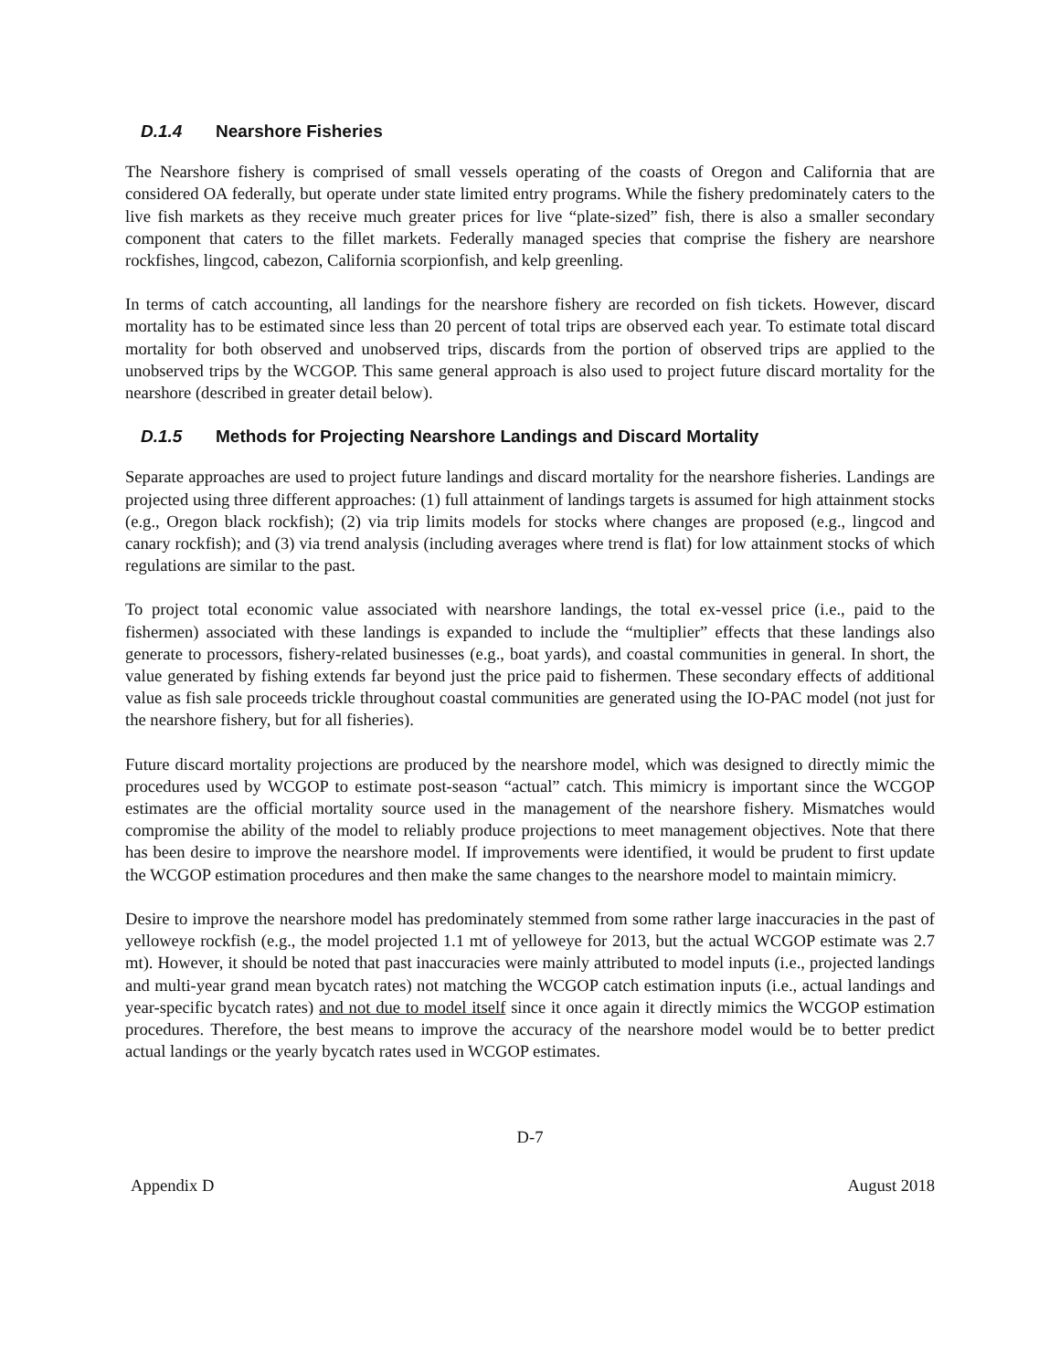D.1.4 Nearshore Fisheries
The Nearshore fishery is comprised of small vessels operating of the coasts of Oregon and California that are considered OA federally, but operate under state limited entry programs. While the fishery predominately caters to the live fish markets as they receive much greater prices for live “plate-sized” fish, there is also a smaller secondary component that caters to the fillet markets. Federally managed species that comprise the fishery are nearshore rockfishes, lingcod, cabezon, California scorpionfish, and kelp greenling.
In terms of catch accounting, all landings for the nearshore fishery are recorded on fish tickets. However, discard mortality has to be estimated since less than 20 percent of total trips are observed each year. To estimate total discard mortality for both observed and unobserved trips, discards from the portion of observed trips are applied to the unobserved trips by the WCGOP. This same general approach is also used to project future discard mortality for the nearshore (described in greater detail below).
D.1.5 Methods for Projecting Nearshore Landings and Discard Mortality
Separate approaches are used to project future landings and discard mortality for the nearshore fisheries. Landings are projected using three different approaches: (1) full attainment of landings targets is assumed for high attainment stocks (e.g., Oregon black rockfish); (2) via trip limits models for stocks where changes are proposed (e.g., lingcod and canary rockfish); and (3) via trend analysis (including averages where trend is flat) for low attainment stocks of which regulations are similar to the past.
To project total economic value associated with nearshore landings, the total ex-vessel price (i.e., paid to the fishermen) associated with these landings is expanded to include the “multiplier” effects that these landings also generate to processors, fishery-related businesses (e.g., boat yards), and coastal communities in general. In short, the value generated by fishing extends far beyond just the price paid to fishermen. These secondary effects of additional value as fish sale proceeds trickle throughout coastal communities are generated using the IO-PAC model (not just for the nearshore fishery, but for all fisheries).
Future discard mortality projections are produced by the nearshore model, which was designed to directly mimic the procedures used by WCGOP to estimate post-season “actual” catch. This mimicry is important since the WCGOP estimates are the official mortality source used in the management of the nearshore fishery. Mismatches would compromise the ability of the model to reliably produce projections to meet management objectives. Note that there has been desire to improve the nearshore model. If improvements were identified, it would be prudent to first update the WCGOP estimation procedures and then make the same changes to the nearshore model to maintain mimicry.
Desire to improve the nearshore model has predominately stemmed from some rather large inaccuracies in the past of yelloweye rockfish (e.g., the model projected 1.1 mt of yelloweye for 2013, but the actual WCGOP estimate was 2.7 mt). However, it should be noted that past inaccuracies were mainly attributed to model inputs (i.e., projected landings and multi-year grand mean bycatch rates) not matching the WCGOP catch estimation inputs (i.e., actual landings and year-specific bycatch rates) and not due to model itself since it once again it directly mimics the WCGOP estimation procedures. Therefore, the best means to improve the accuracy of the nearshore model would be to better predict actual landings or the yearly bycatch rates used in WCGOP estimates.
D-7
Appendix D August 2018